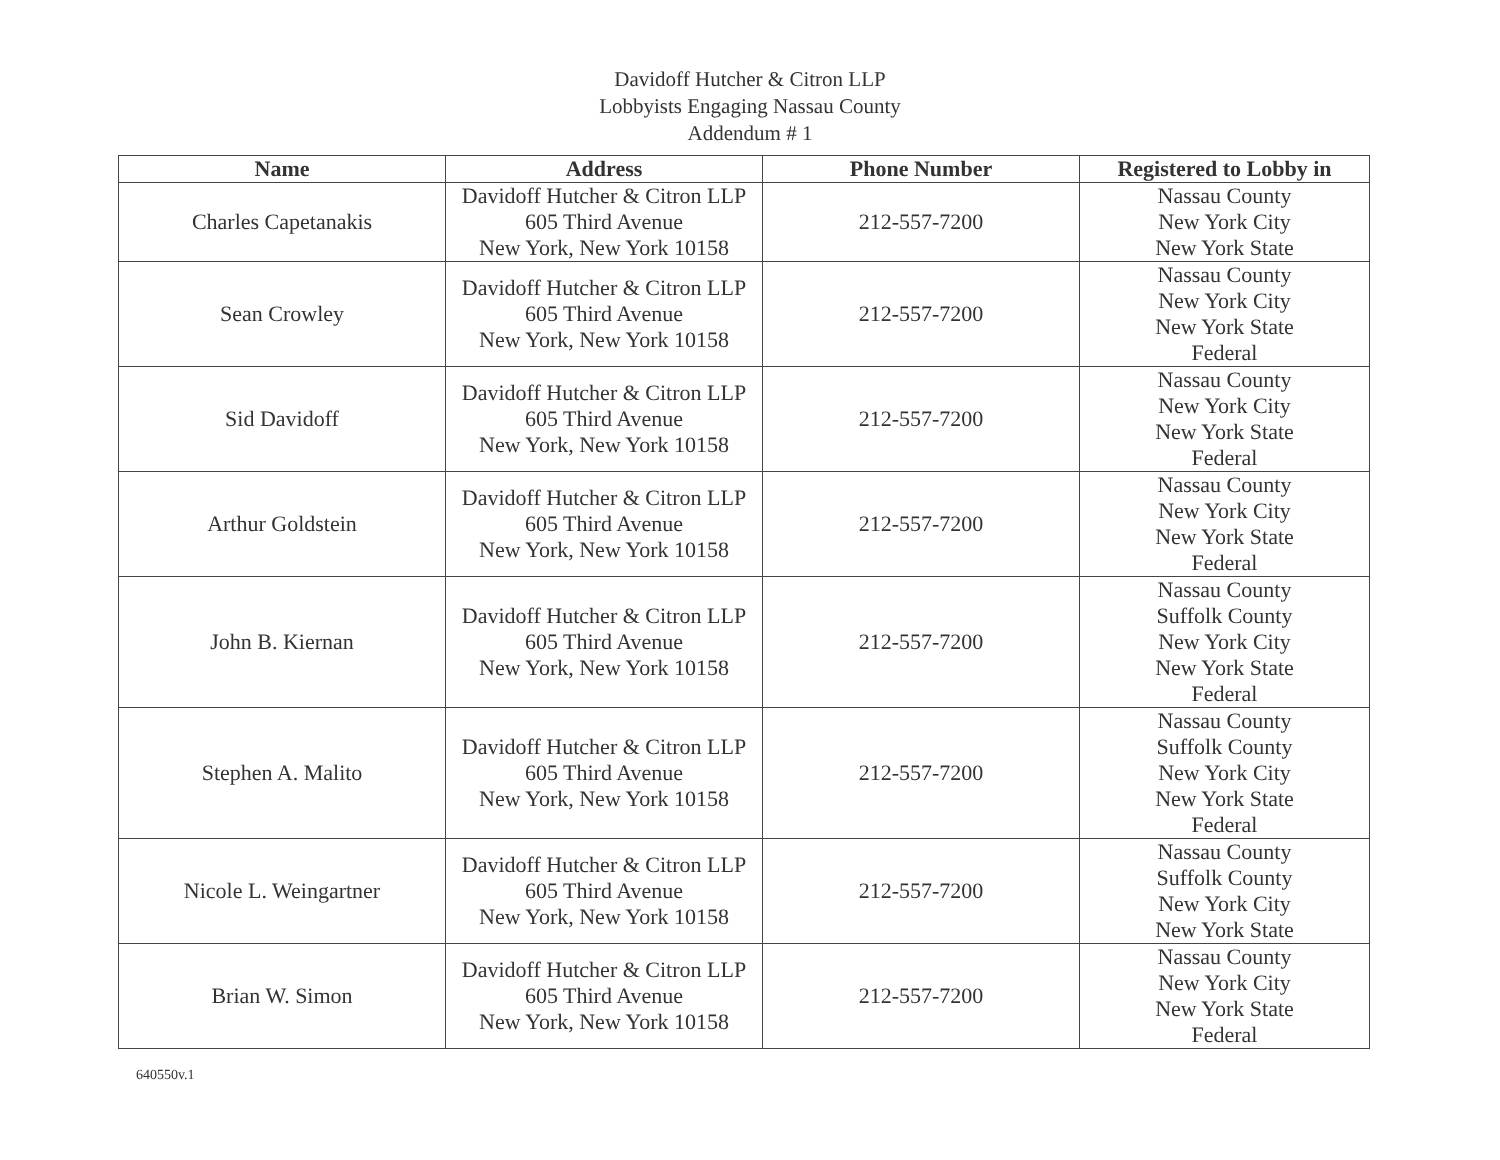Davidoff Hutcher & Citron LLP
Lobbyists Engaging Nassau County
Addendum # 1
| Name | Address | Phone Number | Registered to Lobby in |
| --- | --- | --- | --- |
| Charles Capetanakis | Davidoff Hutcher & Citron LLP 605 Third Avenue New York, New York 10158 | 212-557-7200 | Nassau County New York City New York State |
| Sean Crowley | Davidoff Hutcher & Citron LLP 605 Third Avenue New York, New York 10158 | 212-557-7200 | Nassau County New York City New York State Federal |
| Sid Davidoff | Davidoff Hutcher & Citron LLP 605 Third Avenue New York, New York 10158 | 212-557-7200 | Nassau County New York City New York State Federal |
| Arthur Goldstein | Davidoff Hutcher & Citron LLP 605 Third Avenue New York, New York 10158 | 212-557-7200 | Nassau County New York City New York State Federal |
| John B. Kiernan | Davidoff Hutcher & Citron LLP 605 Third Avenue New York, New York 10158 | 212-557-7200 | Nassau County Suffolk County New York City New York State Federal |
| Stephen A. Malito | Davidoff Hutcher & Citron LLP 605 Third Avenue New York, New York 10158 | 212-557-7200 | Nassau County Suffolk County New York City New York State Federal |
| Nicole L. Weingartner | Davidoff Hutcher & Citron LLP 605 Third Avenue New York, New York 10158 | 212-557-7200 | Nassau County Suffolk County New York City New York State |
| Brian W. Simon | Davidoff Hutcher & Citron LLP 605 Third Avenue New York, New York 10158 | 212-557-7200 | Nassau County New York City New York State Federal |
640550v.1